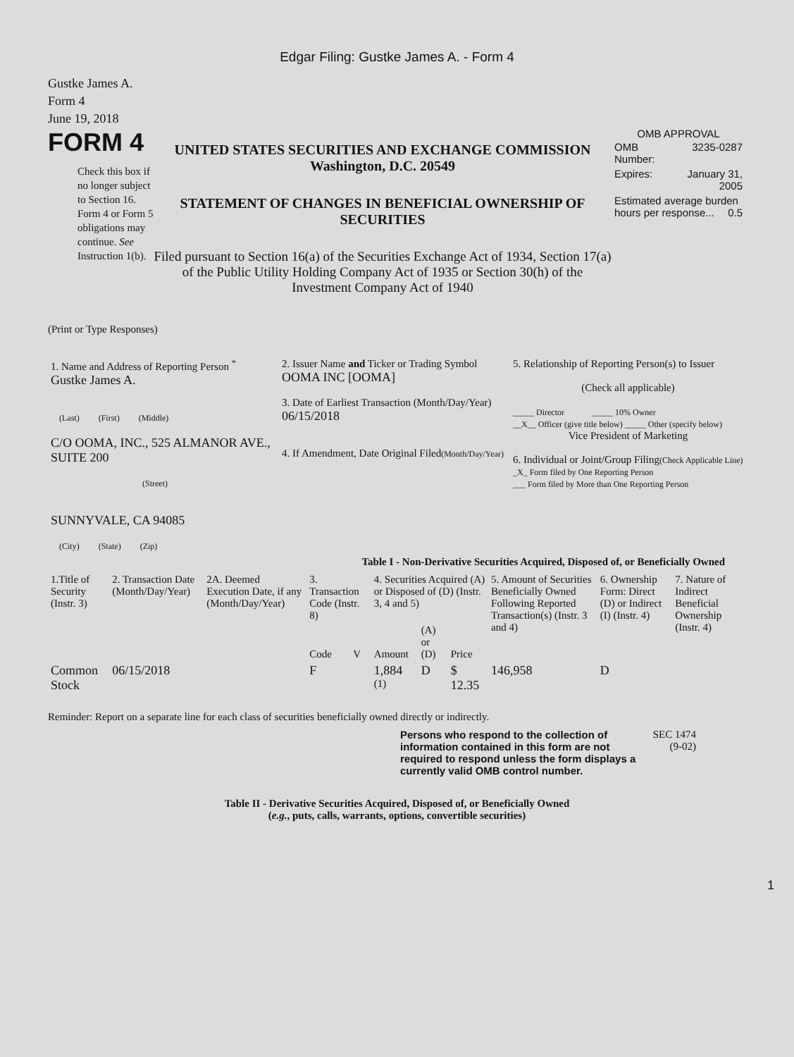Edgar Filing: Gustke James A. - Form 4
Gustke James A.
Form 4
June 19, 2018
FORM 4
Check this box if no longer subject to Section 16. Form 4 or Form 5 obligations may continue. See Instruction 1(b).
UNITED STATES SECURITIES AND EXCHANGE COMMISSION
Washington, D.C. 20549
STATEMENT OF CHANGES IN BENEFICIAL OWNERSHIP OF SECURITIES
Filed pursuant to Section 16(a) of the Securities Exchange Act of 1934, Section 17(a) of the Public Utility Holding Company Act of 1935 or Section 30(h) of the Investment Company Act of 1940
OMB APPROVAL
| OMB Number: | 3235-0287 |
| Expires: | January 31, 2005 |
| Estimated average burden hours per response... 0.5 | |
(Print or Type Responses)
| 1. Name and Address of Reporting Person <sup>*</sup> Gustke James A. (Last) (First) (Middle) C/O OOMA, INC., 525 ALMANOR AVE., SUITE 200 (Street) SUNNYVALE, CA 94085 (City) (State) (Zip) | 2. Issuer Name and Ticker or Trading Symbol OOMA INC [OOMA] 3. Date of Earliest Transaction (Month/Day/Year) 06/15/2018 4. If Amendment, Date Original Filed (Month/Day/Year) | 5. Relationship of Reporting Person(s) to Issuer (Check all applicable) _____ Director _____ 10% Owner __X__ Officer (give title below) _____ Other (specify below) Vice President of Marketing 6. Individual or Joint/Group Filing (Check Applicable Line) _X_ Form filed by One Reporting Person ___ Form filed by More than One Reporting Person |
Table I - Non-Derivative Securities Acquired, Disposed of, or Beneficially Owned
| 1.Title of Security (Instr. 3) | 2. Transaction Date (Month/Day/Year) | 2A. Deemed Execution Date, if any (Month/Day/Year) | 3. Transaction Code (Instr. 8) | | 4. Securities Acquired (A) or Disposed of (D) (Instr. 3, 4 and 5) | | | 5. Amount of Securities Beneficially Owned Following Reported Transaction(s) (Instr. 3 and 4) | 6. Ownership Form: Direct (D) or Indirect (I) (Instr. 4) | 7. Nature of Indirect Beneficial Ownership (Instr. 4) |
| --- | --- | --- | --- | --- | --- | --- | --- | --- | --- | --- |
| | | | Code | V | Amount | (A) or (D) | Price | | | |
| Common Stock | 06/15/2018 | | F | | 1,884 <sup>(1)</sup> | D | $ 12.35 | 146,958 | D | |
Reminder: Report on a separate line for each class of securities beneficially owned directly or indirectly.
Persons who respond to the collection of information contained in this form are not required to respond unless the form displays a currently valid OMB control number.
SEC 1474 (9-02)
Table II - Derivative Securities Acquired, Disposed of, or Beneficially Owned
(e.g., puts, calls, warrants, options, convertible securities)
1